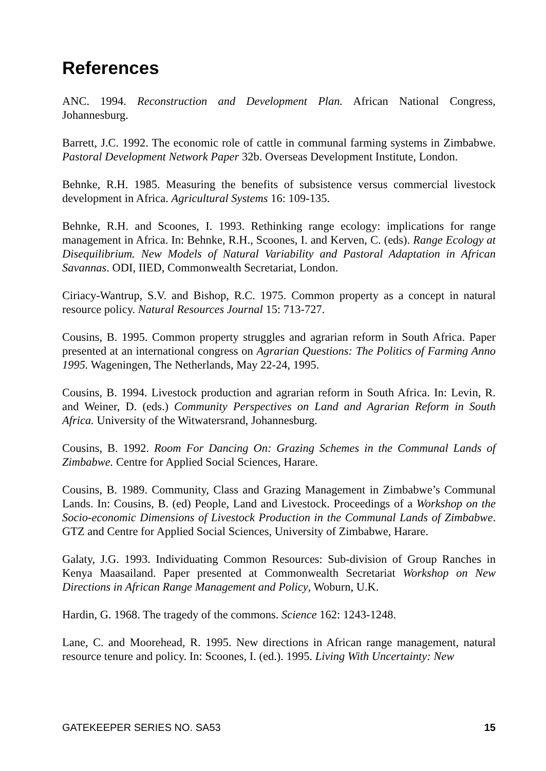References
ANC. 1994. Reconstruction and Development Plan. African National Congress, Johannesburg.
Barrett, J.C. 1992. The economic role of cattle in communal farming systems in Zimbabwe. Pastoral Development Network Paper 32b. Overseas Development Institute, London.
Behnke, R.H. 1985. Measuring the benefits of subsistence versus commercial livestock development in Africa. Agricultural Systems 16: 109-135.
Behnke, R.H. and Scoones, I. 1993. Rethinking range ecology: implications for range management in Africa. In: Behnke, R.H., Scoones, I. and Kerven, C. (eds). Range Ecology at Disequilibrium. New Models of Natural Variability and Pastoral Adaptation in African Savannas. ODI, IIED, Commonwealth Secretariat, London.
Ciriacy-Wantrup, S.V. and Bishop, R.C. 1975. Common property as a concept in natural resource policy. Natural Resources Journal 15: 713-727.
Cousins, B. 1995. Common property struggles and agrarian reform in South Africa. Paper presented at an international congress on Agrarian Questions: The Politics of Farming Anno 1995. Wageningen, The Netherlands, May 22-24, 1995.
Cousins, B. 1994. Livestock production and agrarian reform in South Africa. In: Levin, R. and Weiner, D. (eds.) Community Perspectives on Land and Agrarian Reform in South Africa. University of the Witwatersrand, Johannesburg.
Cousins, B. 1992. Room For Dancing On: Grazing Schemes in the Communal Lands of Zimbabwe. Centre for Applied Social Sciences, Harare.
Cousins, B. 1989. Community, Class and Grazing Management in Zimbabwe’s Communal Lands. In: Cousins, B. (ed) People, Land and Livestock. Proceedings of a Workshop on the Socio-economic Dimensions of Livestock Production in the Communal Lands of Zimbabwe. GTZ and Centre for Applied Social Sciences, University of Zimbabwe, Harare.
Galaty, J.G. 1993. Individuating Common Resources: Sub-division of Group Ranches in Kenya Maasailand. Paper presented at Commonwealth Secretariat Workshop on New Directions in African Range Management and Policy, Woburn, U.K.
Hardin, G. 1968. The tragedy of the commons. Science 162: 1243-1248.
Lane, C. and Moorehead, R. 1995. New directions in African range management, natural resource tenure and policy. In: Scoones, I. (ed.). 1995. Living With Uncertainty: New
GATEKEEPER SERIES NO. SA53 15